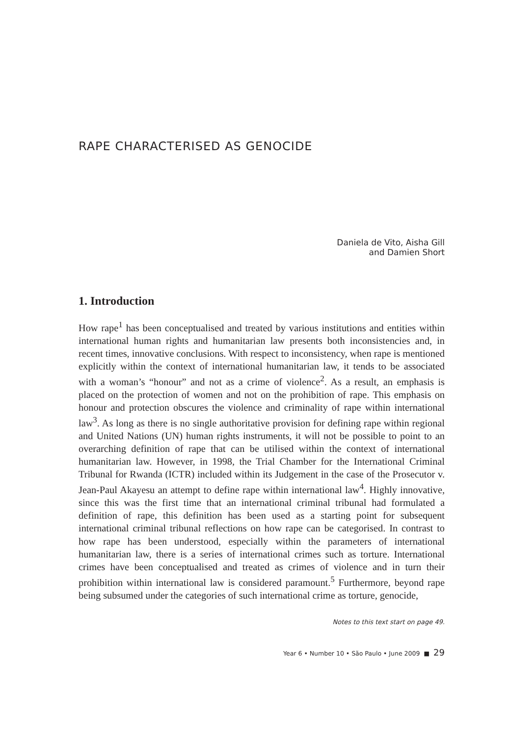RAPE CHARACTERISED AS GENOCIDE
Daniela de Vito, Aisha Gill
and Damien Short
1. Introduction
How rape<sup>1</sup> has been conceptualised and treated by various institutions and entities within international human rights and humanitarian law presents both inconsistencies and, in recent times, innovative conclusions. With respect to inconsistency, when rape is mentioned explicitly within the context of international humanitarian law, it tends to be associated with a woman’s “honour” and not as a crime of violence<sup>2</sup>. As a result, an emphasis is placed on the protection of women and not on the prohibition of rape. This emphasis on honour and protection obscures the violence and criminality of rape within international law<sup>3</sup>. As long as there is no single authoritative provision for defining rape within regional and United Nations (UN) human rights instruments, it will not be possible to point to an overarching definition of rape that can be utilised within the context of international humanitarian law. However, in 1998, the Trial Chamber for the International Criminal Tribunal for Rwanda (ICTR) included within its Judgement in the case of the Prosecutor v. Jean-Paul Akayesu an attempt to define rape within international law<sup>4</sup>. Highly innovative, since this was the first time that an international criminal tribunal had formulated a definition of rape, this definition has been used as a starting point for subsequent international criminal tribunal reflections on how rape can be categorised. In contrast to how rape has been understood, especially within the parameters of international humanitarian law, there is a series of international crimes such as torture. International crimes have been conceptualised and treated as crimes of violence and in turn their prohibition within international law is considered paramount.<sup>5</sup> Furthermore, beyond rape being subsumed under the categories of such international crime as torture, genocide,
Notes to this text start on page 49.
Year 6 • Number 10 • São Paulo • June 2009 ■ 29